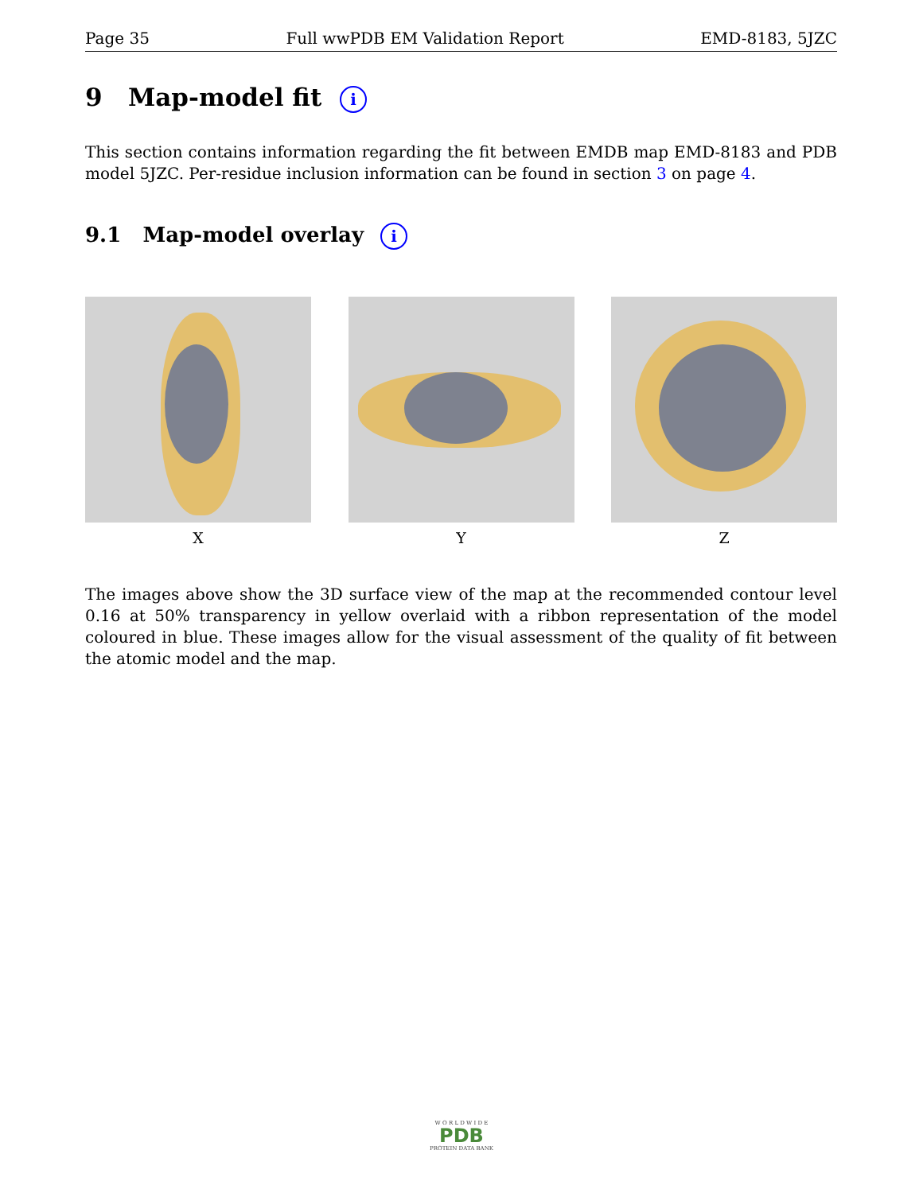Page 35 Full wwPDB EM Validation Report EMD-8183, 5JZC
9 Map-model fit i
This section contains information regarding the fit between EMDB map EMD-8183 and PDB model 5JZC. Per-residue inclusion information can be found in section 3 on page 4.
9.1 Map-model overlay i
X Y Z
The images above show the 3D surface view of the map at the recommended contour level 0.16 at 50% transparency in yellow overlaid with a ribbon representation of the model coloured in blue. These images allow for the visual assessment of the quality of fit between the atomic model and the map.
W O R L D W I D E
PDB
PROTEIN DATA BANK